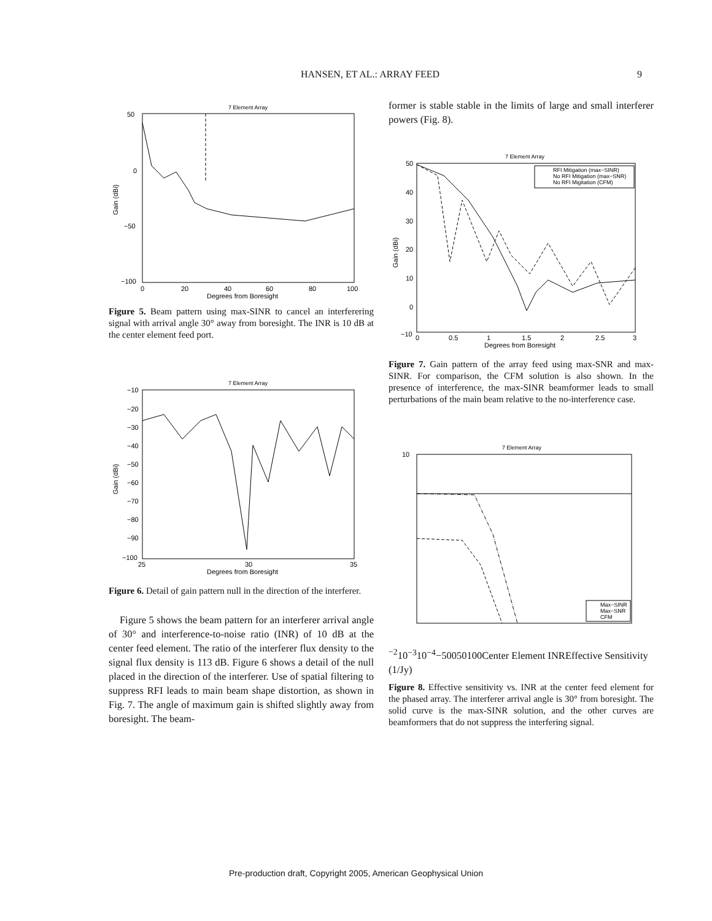HANSEN, ET AL.: ARRAY FEED 9
7 Element Array
50
0
−50
−100
0
20
40
60
80
100
Degrees from Boresight
Gain (dBi)
Figure 5. Beam pattern using max-SINR to cancel an interferering signal with arrival angle 30° away from boresight. The INR is 10 dB at the center element feed port.
7 Element Array
−10
−20
−30
−40
−50
−60
−70
−80
−90
−100
25
30
35
Degrees from Boresight
Gain (dBi)
Figure 6. Detail of gain pattern null in the direction of the interferer.
Figure 5 shows the beam pattern for an interferer arrival angle of 30° and interference-to-noise ratio (INR) of 10 dB at the center feed element. The ratio of the interferer flux density to the signal flux density is 113 dB. Figure 6 shows a detail of the null placed in the direction of the interferer. Use of spatial filtering to suppress RFI leads to main beam shape distortion, as shown in Fig. 7. The angle of maximum gain is shifted slightly away from boresight. The beam-
former is stable stable in the limits of large and small interferer powers (Fig. 8).
7 Element Array
RFI Mitigation (max−SINR)
No RFI Mitigation (max−SNR)
No RFI Migitation (CFM)
50
40
30
20
10
0
−10
0
0.5
1
1.5
2
2.5
3
Degrees from Boresight
Gain (dBi)
Figure 7. Gain pattern of the array feed using max-SNR and max-SINR. For comparison, the CFM solution is also shown. In the presence of interference, the max-SINR beamformer leads to small perturbations of the main beam relative to the no-interference case.
7 Element Array
Max−SINR
Max−SNR
CFM
10−2
10−3
10−4
−50
0
50
100
Center Element INR
Effective Sensitivity (1/Jy)
Figure 8. Effective sensitivity vs. INR at the center feed element for the phased array. The interferer arrival angle is 30° from boresight. The solid curve is the max-SINR solution, and the other curves are beamformers that do not suppress the interfering signal.
Pre-production draft, Copyright 2005, American Geophysical Union